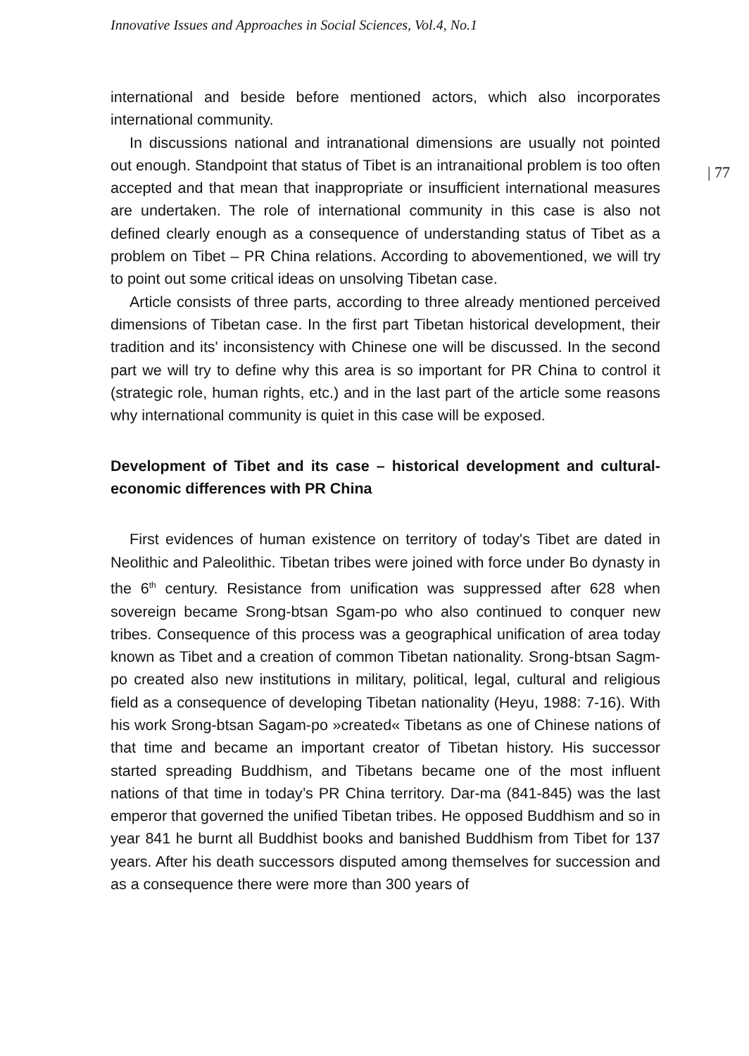Innovative Issues and Approaches in Social Sciences, Vol.4, No.1
| 77
international and beside before mentioned actors, which also incorporates international community.
In discussions national and intranational dimensions are usually not pointed out enough. Standpoint that status of Tibet is an intranaitional problem is too often accepted and that mean that inappropriate or insufficient international measures are undertaken. The role of international community in this case is also not defined clearly enough as a consequence of understanding status of Tibet as a problem on Tibet – PR China relations. According to abovementioned, we will try to point out some critical ideas on unsolving Tibetan case.
Article consists of three parts, according to three already mentioned perceived dimensions of Tibetan case. In the first part Tibetan historical development, their tradition and its' inconsistency with Chinese one will be discussed. In the second part we will try to define why this area is so important for PR China to control it (strategic role, human rights, etc.) and in the last part of the article some reasons why international community is quiet in this case will be exposed.
Development of Tibet and its case – historical development and cultural- economic differences with PR China
First evidences of human existence on territory of today's Tibet are dated in Neolithic and Paleolithic. Tibetan tribes were joined with force under Bo dynasty in the 6<sup>th</sup> century. Resistance from unification was suppressed after 628 when sovereign became Srong-btsan Sgam-po who also continued to conquer new tribes. Consequence of this process was a geographical unification of area today known as Tibet and a creation of common Tibetan nationality. Srong-btsan Sagm-po created also new institutions in military, political, legal, cultural and religious field as a consequence of developing Tibetan nationality (Heyu, 1988: 7-16). With his work Srong-btsan Sagam-po »created« Tibetans as one of Chinese nations of that time and became an important creator of Tibetan history. His successor started spreading Buddhism, and Tibetans became one of the most influent nations of that time in today’s PR China territory. Dar-ma (841-845) was the last emperor that governed the unified Tibetan tribes. He opposed Buddhism and so in year 841 he burnt all Buddhist books and banished Buddhism from Tibet for 137 years. After his death successors disputed among themselves for succession and as a consequence there were more than 300 years of